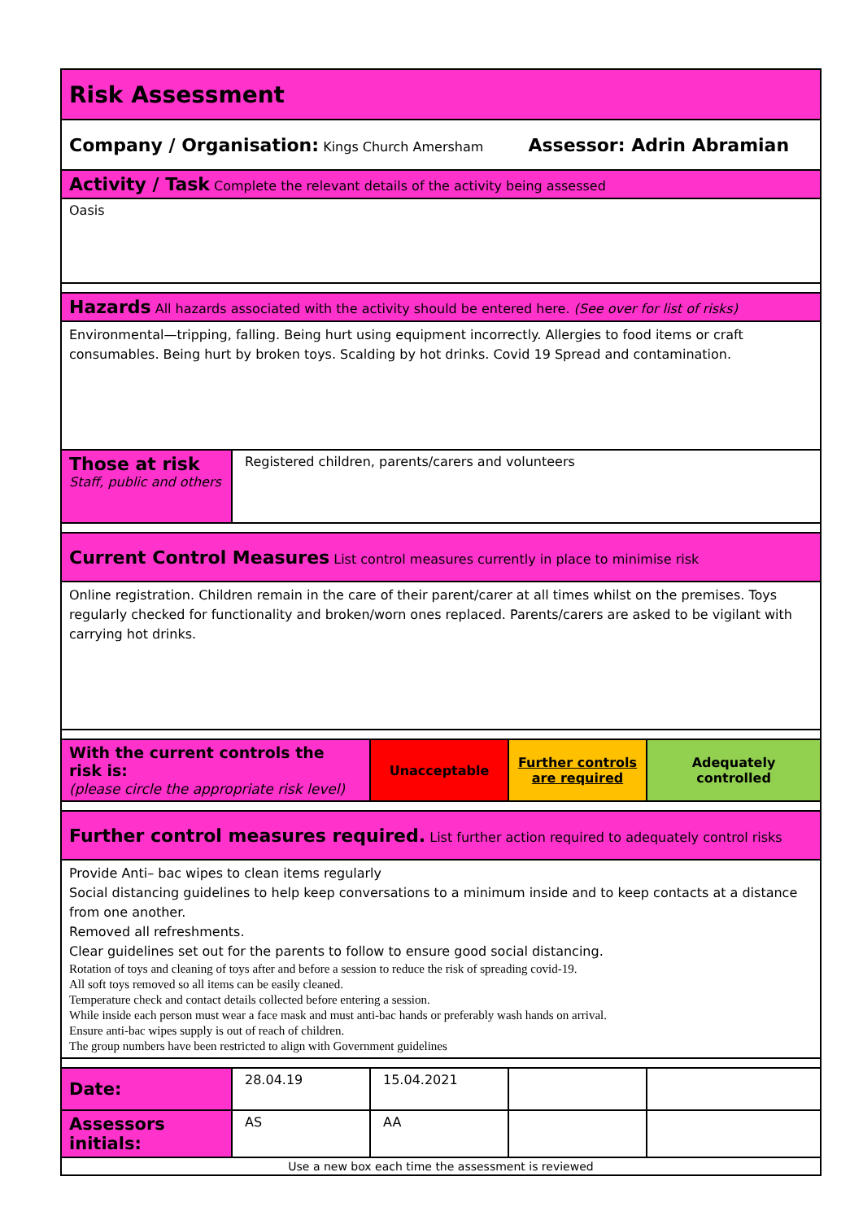| Risk Assessment | | | | |
| Company / Organisation: Kings Church Amersham Assessor: Adrin Abramian | | | | |
| Activity / Task Complete the relevant details of the activity being assessed | | | | |
| Oasis | | | | |
| Hazards All hazards associated with the activity should be entered here. (See over for list of risks) | | | | |
| Environmental—tripping, falling. Being hurt using equipment incorrectly. Allergies to food items or craft consumables. Being hurt by broken toys. Scalding by hot drinks. Covid 19 Spread and contamination. | | | | |
| Those at risk Staff, public and others | Registered children, parents/carers and volunteers | | | |
| Current Control Measures List control measures currently in place to minimise risk | | | | |
| Online registration. Children remain in the care of their parent/carer at all times whilst on the premises. Toys regularly checked for functionality and broken/worn ones replaced. Parents/carers are asked to be vigilant with carrying hot drinks. | | | | |
| With the current controls the risk is: (please circle the appropriate risk level) | | Unacceptable | Further controls are required | Adequately controlled |
| Further control measures required. List further action required to adequately control risks | | | | |
| Provide Anti– bac wipes to clean items regularly Social distancing guidelines to help keep conversations to a minimum inside and to keep contacts at a distance from one another. Removed all refreshments. Clear guidelines set out for the parents to follow to ensure good social distancing. Rotation of toys and cleaning of toys after and before a session to reduce the risk of spreading covid-19. All soft toys removed so all items can be easily cleaned. Temperature check and contact details collected before entering a session. While inside each person must wear a face mask and must anti-bac hands or preferably wash hands on arrival. Ensure anti-bac wipes supply is out of reach of children. The group numbers have been restricted to align with Government guidelines | | | | |
| Date: | 28.04.19 | 15.04.2021 | | |
| Assessors initials: | AS | AA | | |
| Use a new box each time the assessment is reviewed | | | | |